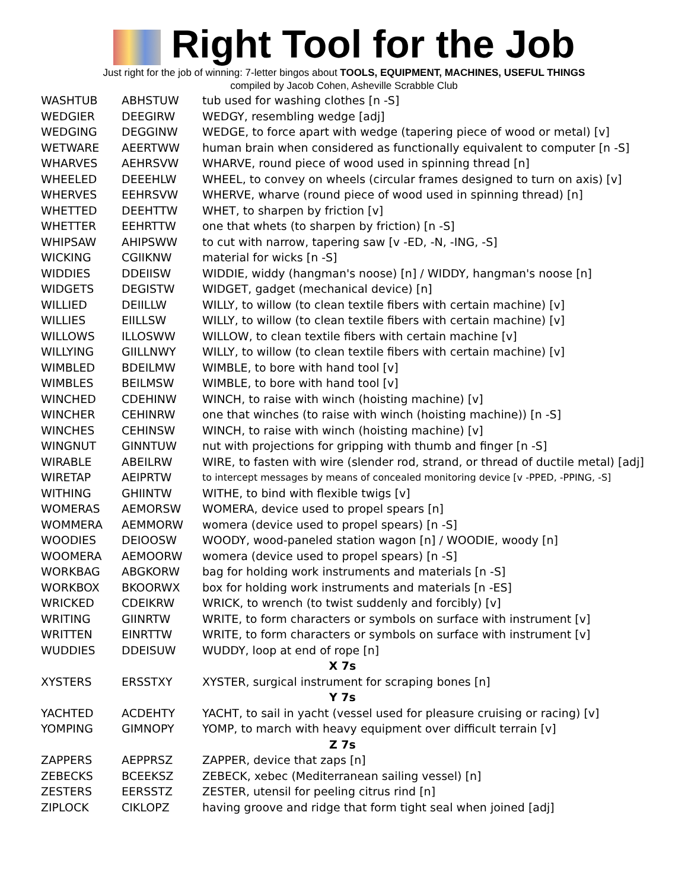Right Tool for the Job
Just right for the job of winning: 7-letter bingos about TOOLS, EQUIPMENT, MACHINES, USEFUL THINGS
compiled by Jacob Cohen, Asheville Scrabble Club
| WASHTUB | ABHSTUW | tub used for washing clothes [n -S] |
| WEDGIER | DEEGIRW | WEDGY, resembling wedge [adj] |
| WEDGING | DEGGINW | WEDGE, to force apart with wedge (tapering piece of wood or metal) [v] |
| WETWARE | AEERTWW | human brain when considered as functionally equivalent to computer [n -S] |
| WHARVES | AEHRSVW | WHARVE, round piece of wood used in spinning thread [n] |
| WHEELED | DEEEHLW | WHEEL, to convey on wheels (circular frames designed to turn on axis) [v] |
| WHERVES | EEHRSVW | WHERVE, wharve (round piece of wood used in spinning thread) [n] |
| WHETTED | DEEHTTW | WHET, to sharpen by friction [v] |
| WHETTER | EEHRTTW | one that whets (to sharpen by friction) [n -S] |
| WHIPSAW | AHIPSWW | to cut with narrow, tapering saw [v -ED, -N, -ING, -S] |
| WICKING | CGIIKNW | material for wicks [n -S] |
| WIDDIES | DDEIISW | WIDDIE, widdy (hangman's noose) [n] / WIDDY, hangman's noose [n] |
| WIDGETS | DEGISTW | WIDGET, gadget (mechanical device) [n] |
| WILLIED | DEIILLW | WILLY, to willow (to clean textile fibers with certain machine) [v] |
| WILLIES | EIILLSW | WILLY, to willow (to clean textile fibers with certain machine) [v] |
| WILLOWS | ILLOSWW | WILLOW, to clean textile fibers with certain machine [v] |
| WILLYING | GIILLNWY | WILLY, to willow (to clean textile fibers with certain machine) [v] |
| WIMBLED | BDEILMW | WIMBLE, to bore with hand tool [v] |
| WIMBLES | BEILMSW | WIMBLE, to bore with hand tool [v] |
| WINCHED | CDEHINW | WINCH, to raise with winch (hoisting machine) [v] |
| WINCHER | CEHINRW | one that winches (to raise with winch (hoisting machine)) [n -S] |
| WINCHES | CEHINSW | WINCH, to raise with winch (hoisting machine) [v] |
| WINGNUT | GINNTUW | nut with projections for gripping with thumb and finger [n -S] |
| WIRABLE | ABEILRW | WIRE, to fasten with wire (slender rod, strand, or thread of ductile metal) [adj] |
| WIRETAP | AEIPRTW | to intercept messages by means of concealed monitoring device [v -PPED, -PPING, -S] |
| WITHING | GHIINTW | WITHE, to bind with flexible twigs [v] |
| WOMERAS | AEMORSW | WOMERA, device used to propel spears [n] |
| WOMMERA | AEMMORW | womera (device used to propel spears) [n -S] |
| WOODIES | DEIOOSW | WOODY, wood-paneled station wagon [n] / WOODIE, woody [n] |
| WOOMERA | AEMOORW | womera (device used to propel spears) [n -S] |
| WORKBAG | ABGKORW | bag for holding work instruments and materials [n -S] |
| WORKBOX | BKOORWX | box for holding work instruments and materials [n -ES] |
| WRICKED | CDEIKRW | WRICK, to wrench (to twist suddenly and forcibly) [v] |
| WRITING | GIINRTW | WRITE, to form characters or symbols on surface with instrument [v] |
| WRITTEN | EINRTTW | WRITE, to form characters or symbols on surface with instrument [v] |
| WUDDIES | DDEISUW | WUDDY, loop at end of rope [n] |
| X 7s | | |
| XYSTERS | ERSSTXY | XYSTER, surgical instrument for scraping bones [n] |
| Y 7s | | |
| YACHTED | ACDEHTY | YACHT, to sail in yacht (vessel used for pleasure cruising or racing) [v] |
| YOMPING | GIMNOPY | YOMP, to march with heavy equipment over difficult terrain [v] |
| Z 7s | | |
| ZAPPERS | AEPPRSZ | ZAPPER, device that zaps [n] |
| ZEBECKS | BCEEKSZ | ZEBECK, xebec (Mediterranean sailing vessel) [n] |
| ZESTERS | EERSSTZ | ZESTER, utensil for peeling citrus rind [n] |
| ZIPLOCK | CIKLOPZ | having groove and ridge that form tight seal when joined [adj] |